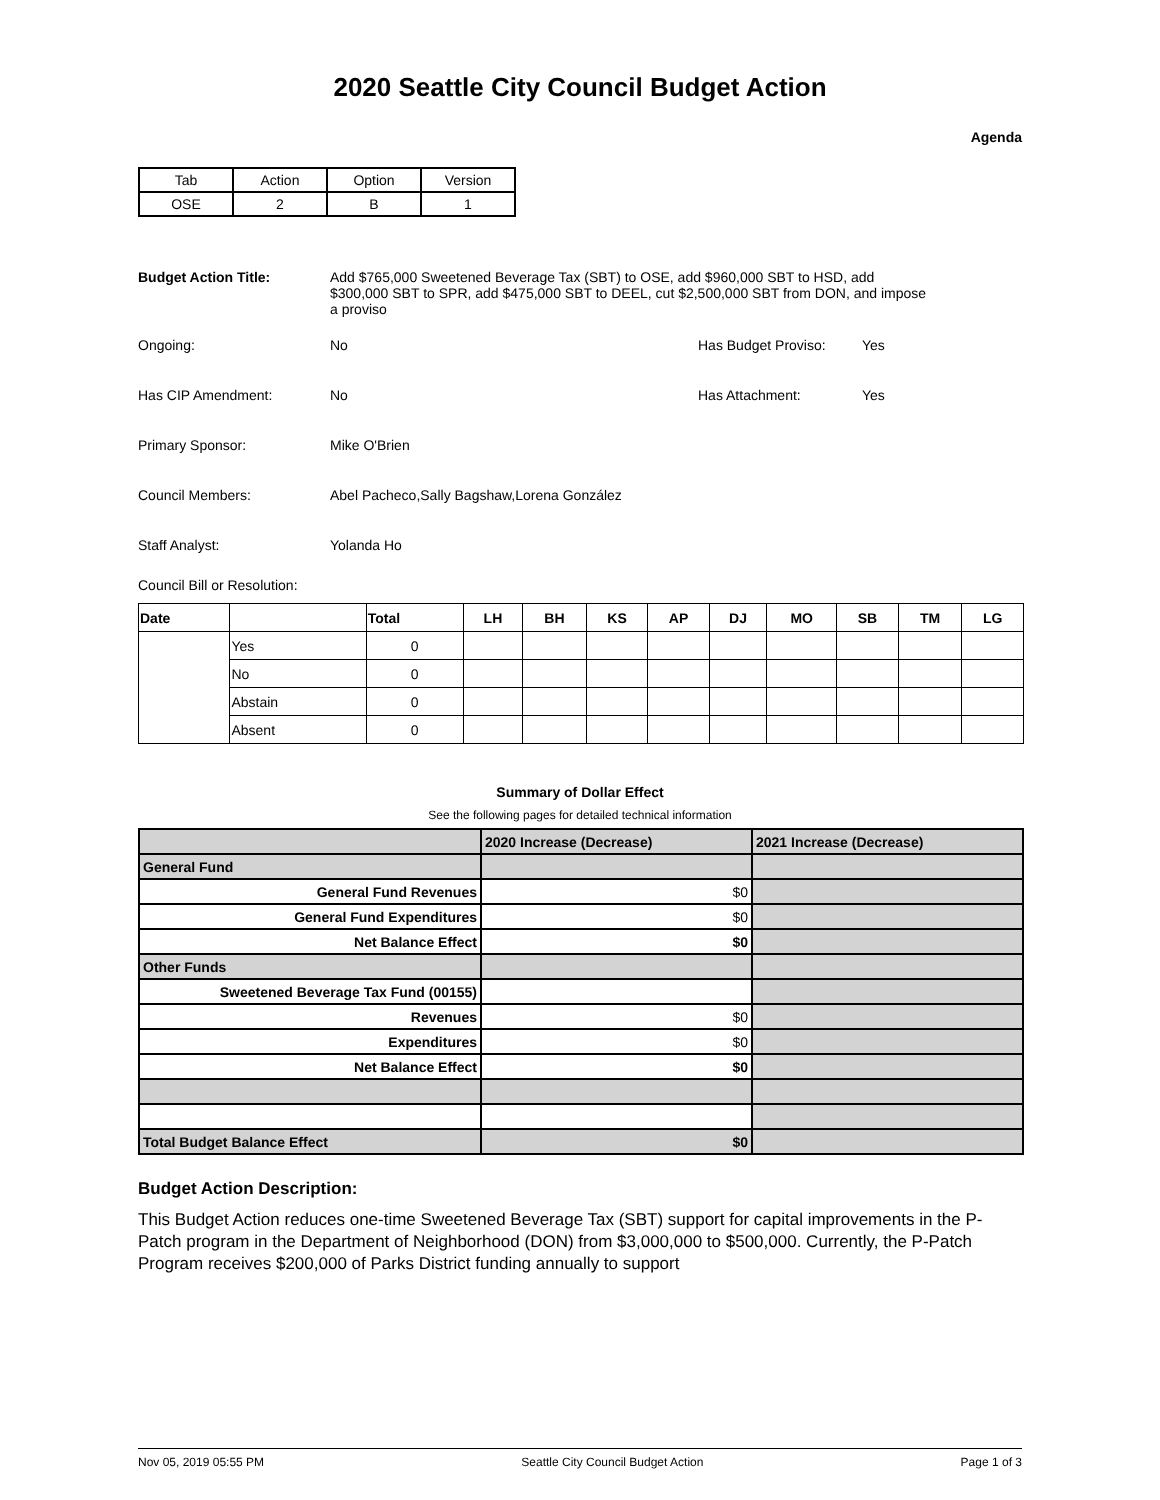2020 Seattle City Council Budget Action
Agenda
| Tab | Action | Option | Version |
| OSE | 2 | B | 1 |
Budget Action Title: Add $765,000 Sweetened Beverage Tax (SBT) to OSE, add $960,000 SBT to HSD, add $300,000 SBT to SPR, add $475,000 SBT to DEEL, cut $2,500,000 SBT from DON, and impose a proviso
Ongoing: No Has Budget Proviso: Yes
Has CIP Amendment: No Has Attachment: Yes
Primary Sponsor: Mike O'Brien
Council Members: Abel Pacheco,Sally Bagshaw,Lorena González
Staff Analyst: Yolanda Ho
Council Bill or Resolution:
| Date | | Total | LH | BH | KS | AP | DJ | MO | SB | TM | LG |
| --- | --- | --- | --- | --- | --- | --- | --- | --- | --- | --- | --- |
| | Yes | 0 | | | | | | | | | |
| | No | 0 | | | | | | | | | |
| | Abstain | 0 | | | | | | | | | |
| | Absent | 0 | | | | | | | | | |
Summary of Dollar Effect
See the following pages for detailed technical information
| | 2020 Increase (Decrease) | 2021 Increase (Decrease) |
| General Fund | | |
| General Fund Revenues | $0 | |
| General Fund Expenditures | $0 | |
| Net Balance Effect | $0 | |
| Other Funds | | |
| Sweetened Beverage Tax Fund (00155) | | |
| Revenues | $0 | |
| Expenditures | $0 | |
| Net Balance Effect | $0 | |
| Total Budget Balance Effect | $0 | |
Budget Action Description:
This Budget Action reduces one-time Sweetened Beverage Tax (SBT) support for capital improvements in the P-Patch program in the Department of Neighborhood (DON) from $3,000,000 to $500,000. Currently, the P-Patch Program receives $200,000 of Parks District funding annually to support
Nov 05, 2019 05:55 PM Seattle City Council Budget Action Page 1 of 3